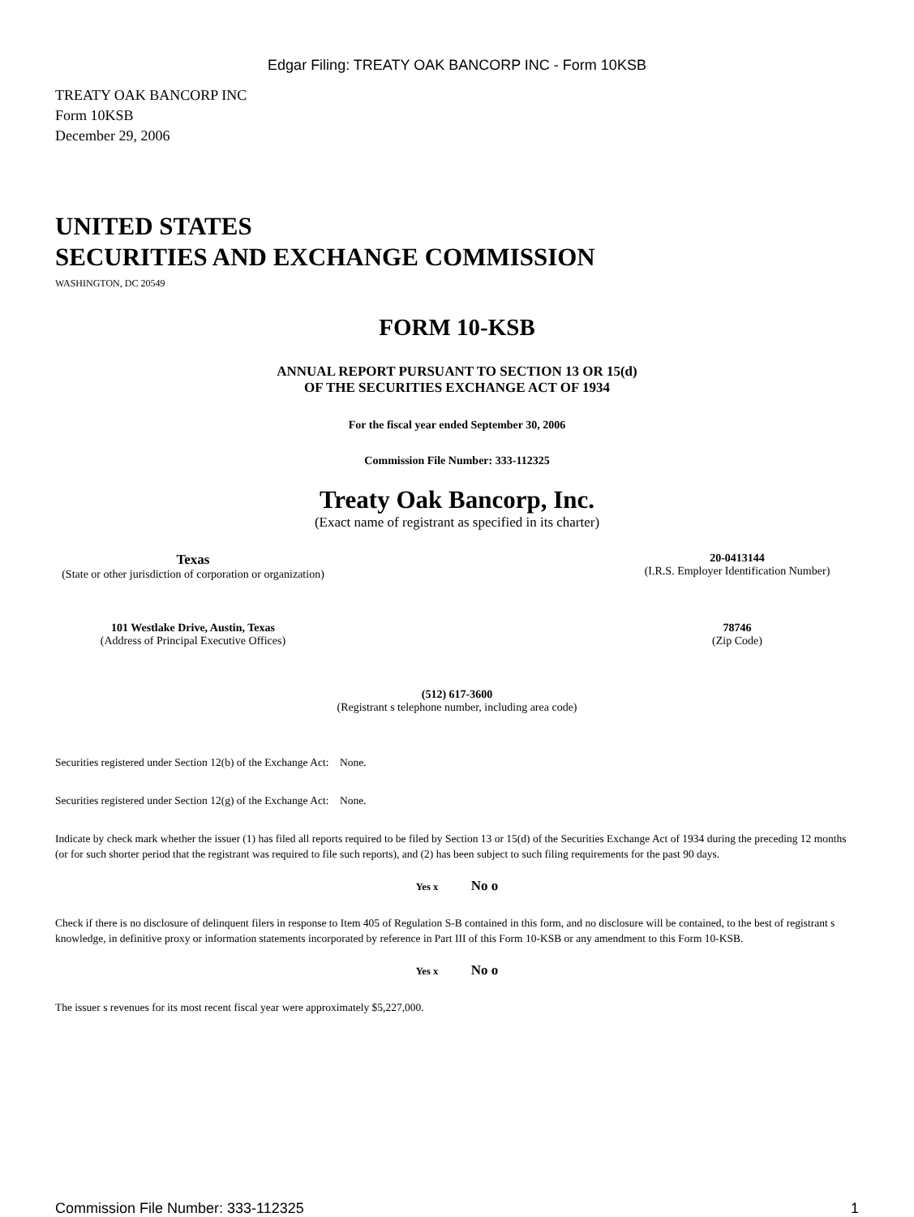Edgar Filing: TREATY OAK BANCORP INC - Form 10KSB
TREATY OAK BANCORP INC
Form 10KSB
December 29, 2006
UNITED STATES
SECURITIES AND EXCHANGE COMMISSION
WASHINGTON, DC 20549
FORM 10-KSB
ANNUAL REPORT PURSUANT TO SECTION 13 OR 15(d)
OF THE SECURITIES EXCHANGE ACT OF 1934
For the fiscal year ended September 30, 2006
Commission File Number: 333-112325
Treaty Oak Bancorp, Inc.
(Exact name of registrant as specified in its charter)
Texas
(State or other jurisdiction of corporation or organization)
20-0413144
(I.R.S. Employer Identification Number)
101 Westlake Drive, Austin, Texas
(Address of Principal Executive Offices)
78746
(Zip Code)
(512) 617-3600
(Registrant s telephone number, including area code)
Securities registered under Section 12(b) of the Exchange Act: None.
Securities registered under Section 12(g) of the Exchange Act: None.
Indicate by check mark whether the issuer (1) has filed all reports required to be filed by Section 13 or 15(d) of the Securities Exchange Act of 1934 during the preceding 12 months (or for such shorter period that the registrant was required to file such reports), and (2) has been subject to such filing requirements for the past 90 days.
Yes x No o
Check if there is no disclosure of delinquent filers in response to Item 405 of Regulation S-B contained in this form, and no disclosure will be contained, to the best of registrant s knowledge, in definitive proxy or information statements incorporated by reference in Part III of this Form 10-KSB or any amendment to this Form 10-KSB.
Yes x No o
The issuer s revenues for its most recent fiscal year were approximately $5,227,000.
Commission File Number: 333-112325 1